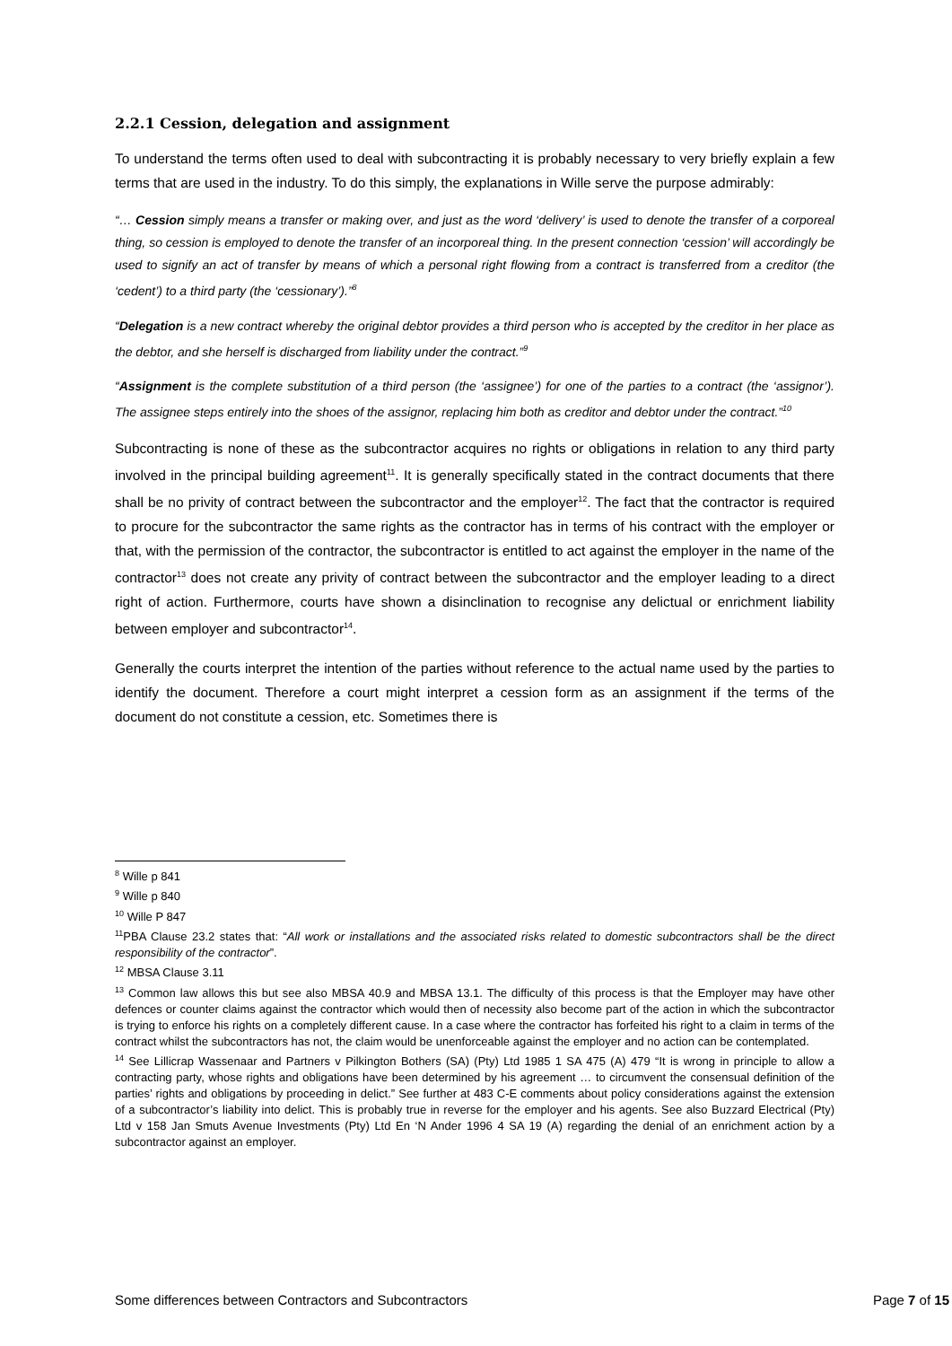2.2.1 Cession, delegation and assignment
To understand the terms often used to deal with subcontracting it is probably necessary to very briefly explain a few terms that are used in the industry. To do this simply, the explanations in Wille serve the purpose admirably:
“… Cession simply means a transfer or making over, and just as the word ‘delivery’ is used to denote the transfer of a corporeal thing, so cession is employed to denote the transfer of an incorporeal thing. In the present connection ‘cession’ will accordingly be used to signify an act of transfer by means of which a personal right flowing from a contract is transferred from a creditor (the ‘cedent’) to a third party (the ‘cessionary’).”<sup>8</sup>
“Delegation is a new contract whereby the original debtor provides a third person who is accepted by the creditor in her place as the debtor, and she herself is discharged from liability under the contract.”<sup>9</sup>
“Assignment is the complete substitution of a third person (the ‘assignee’) for one of the parties to a contract (the ‘assignor’). The assignee steps entirely into the shoes of the assignor, replacing him both as creditor and debtor under the contract.”<sup>10</sup>
Subcontracting is none of these as the subcontractor acquires no rights or obligations in relation to any third party involved in the principal building agreement<sup>11</sup>. It is generally specifically stated in the contract documents that there shall be no privity of contract between the subcontractor and the employer<sup>12</sup>. The fact that the contractor is required to procure for the subcontractor the same rights as the contractor has in terms of his contract with the employer or that, with the permission of the contractor, the subcontractor is entitled to act against the employer in the name of the contractor<sup>13</sup> does not create any privity of contract between the subcontractor and the employer leading to a direct right of action. Furthermore, courts have shown a disinclination to recognise any delictual or enrichment liability between employer and subcontractor<sup>14</sup>.
Generally the courts interpret the intention of the parties without reference to the actual name used by the parties to identify the document. Therefore a court might interpret a cession form as an assignment if the terms of the document do not constitute a cession, etc. Sometimes there is
<sup>8</sup> Wille p 841
<sup>9</sup> Wille p 840
<sup>10</sup> Wille P 847
<sup>11</sup> PBA Clause 23.2 states that: “All work or installations and the associated risks related to domestic subcontractors shall be the direct responsibility of the contractor”.
<sup>12</sup> MBSA Clause 3.11
<sup>13</sup> Common law allows this but see also MBSA 40.9 and MBSA 13.1. The difficulty of this process is that the Employer may have other defences or counter claims against the contractor which would then of necessity also become part of the action in which the subcontractor is trying to enforce his rights on a completely different cause. In a case where the contractor has forfeited his right to a claim in terms of the contract whilst the subcontractors has not, the claim would be unenforceable against the employer and no action can be contemplated.
<sup>14</sup> See Lillicrap Wassenaar and Partners v Pilkington Bothers (SA) (Pty) Ltd 1985 1 SA 475 (A) 479 “It is wrong in principle to allow a contracting party, whose rights and obligations have been determined by his agreement … to circumvent the consensual definition of the parties’ rights and obligations by proceeding in delict.” See further at 483 C-E comments about policy considerations against the extension of a subcontractor’s liability into delict. This is probably true in reverse for the employer and his agents. See also Buzzard Electrical (Pty) Ltd v 158 Jan Smuts Avenue Investments (Pty) Ltd En ‘N Ander 1996 4 SA 19 (A) regarding the denial of an enrichment action by a subcontractor against an employer.
Some differences between Contractors and Subcontractors Page 7 of 15